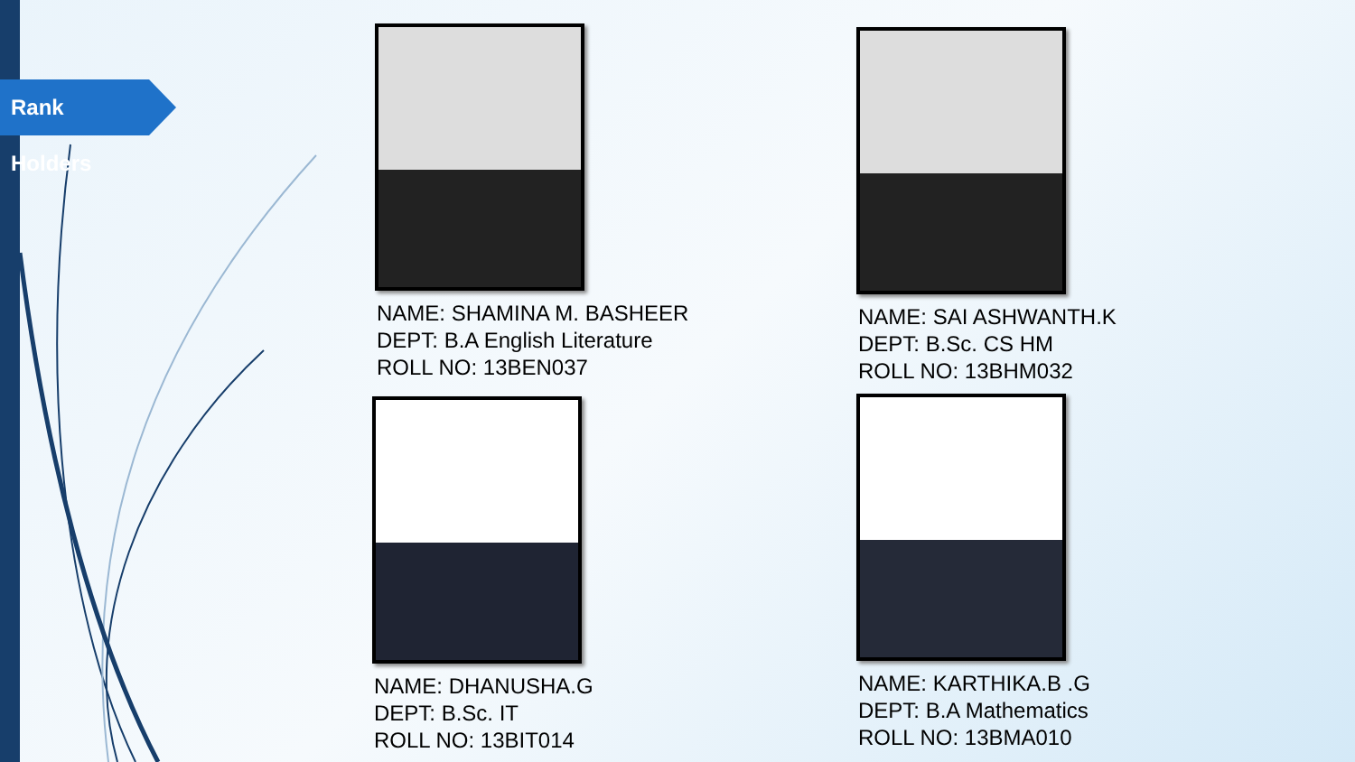Rank Holders
NAME: SHAMINA M. BASHEER
DEPT: B.A English Literature
ROLL NO: 13BEN037
NAME: SAI ASHWANTH.K
DEPT: B.Sc. CS HM
ROLL NO: 13BHM032
NAME: DHANUSHA.G
DEPT: B.Sc. IT
ROLL NO: 13BIT014
NAME: KARTHIKA.B .G
DEPT: B.A Mathematics
ROLL NO: 13BMA010